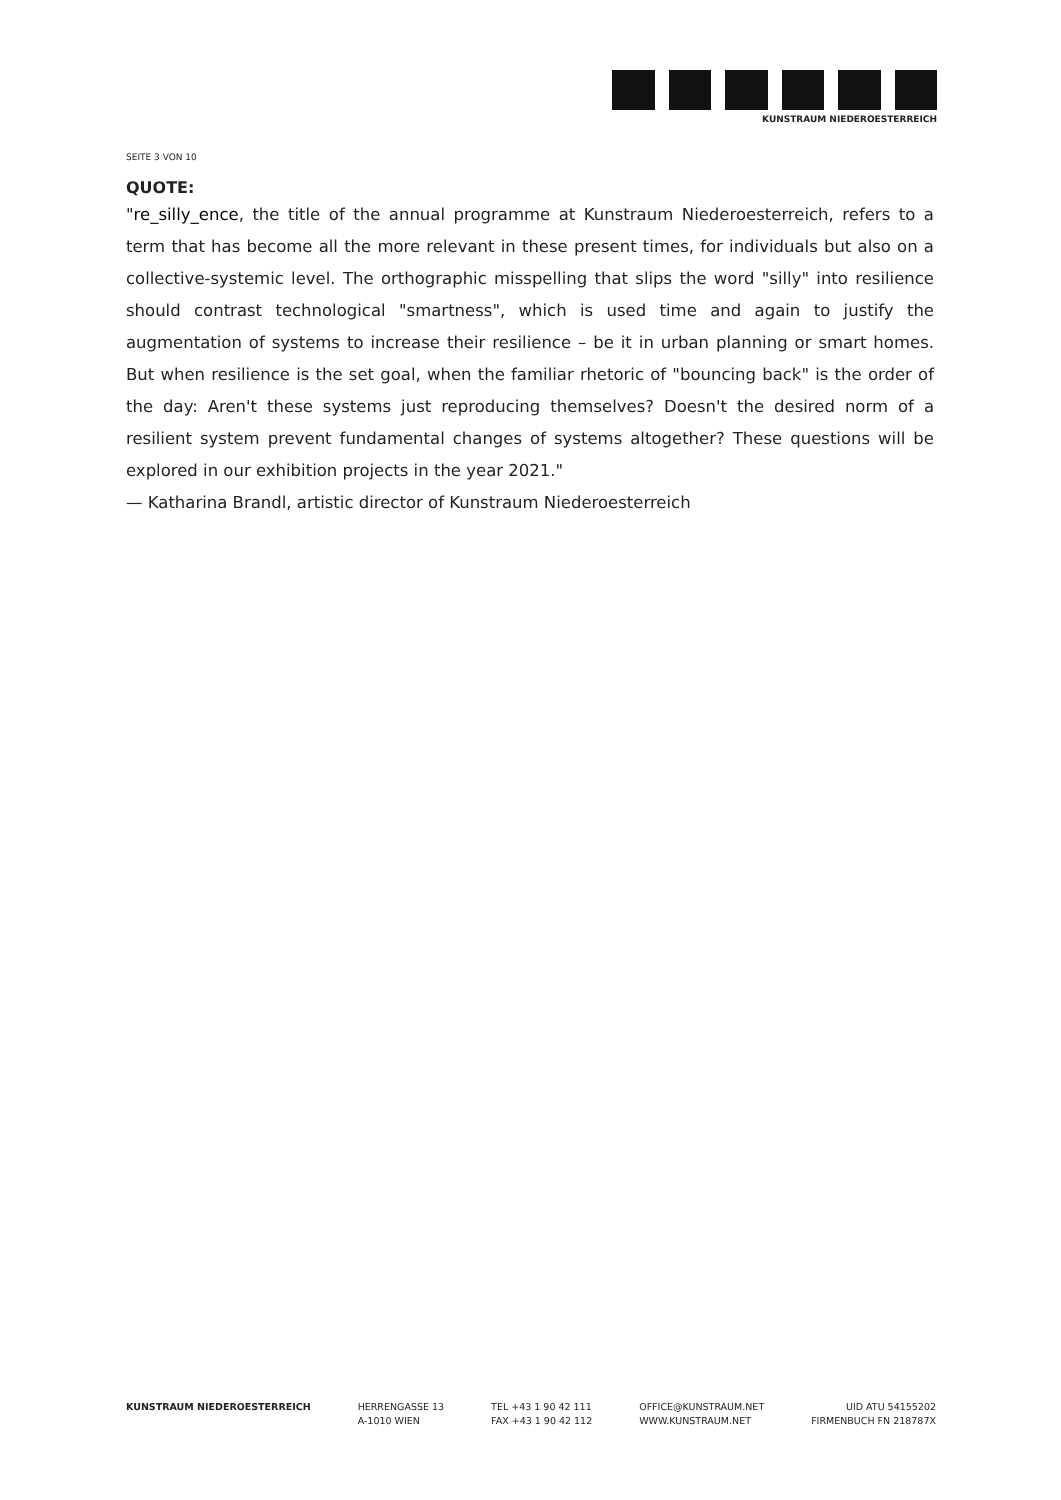KUNSTRAUM NIEDEROESTERREICH
SEITE 3 VON 10
QUOTE:
"re_silly_ence, the title of the annual programme at Kunstraum Niederoesterreich, refers to a term that has become all the more relevant in these present times, for individuals but also on a collective-systemic level. The orthographic misspelling that slips the word "silly" into resilience should contrast technological "smartness", which is used time and again to justify the augmentation of systems to increase their resilience – be it in urban planning or smart homes. But when resilience is the set goal, when the familiar rhetoric of "bouncing back" is the order of the day: Aren't these systems just reproducing themselves? Doesn't the desired norm of a resilient system prevent fundamental changes of systems altogether? These questions will be explored in our exhibition projects in the year 2021."
— Katharina Brandl, artistic director of Kunstraum Niederoesterreich
KUNSTRAUM NIEDEROESTERREICH HERRENGASSE 13
A-1010 WIEN
TEL +43 1 90 42 111
FAX +43 1 90 42 112
OFFICE@KUNSTRAUM.NET
WWW.KUNSTRAUM.NET
UID ATU 54155202
FIRMENBUCH FN 218787X